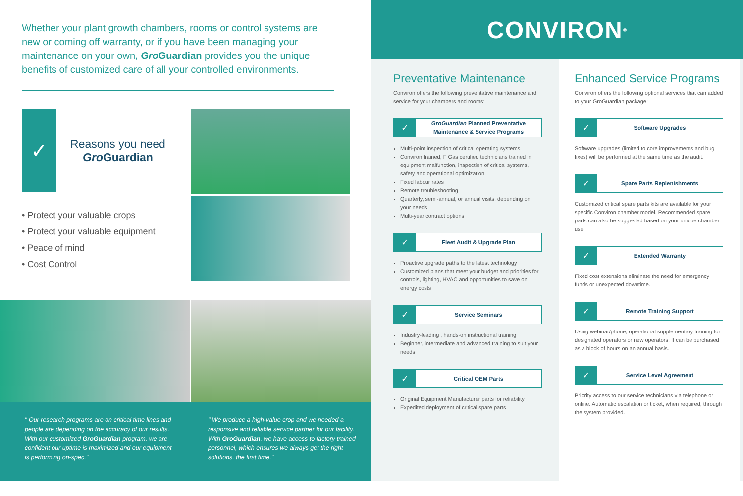Whether your plant growth chambers, rooms or control systems are new or coming off warranty, or if you have been managing your maintenance on your own, Gro Guardian provides you the unique benefits of customized care of all your controlled environments.
✓
Reasons you need
Gro Guardian
• Protect your valuable crops
• Protect your valuable equipment
• Peace of mind
• Cost Control
" Our research programs are on critical time lines and people are depending on the accuracy of our results. With our customized GroGuardian program, we are confident our uptime is maximized and our equipment is performing on-spec."
" We produce a high-value crop and we needed a responsive and reliable service partner for our facility. With GroGuardian, we have access to factory trained personnel, which ensures we always get the right solutions, the first time."
CONVIRON<sup>®</sup>
Preventative Maintenance
Conviron offers the following preventative maintenance and service for your chambers and rooms:
✓ GroGuardian Planned Preventative Maintenance & Service Programs
Multi-point inspection of critical operating systems
Conviron trained, F Gas certified technicians trained in equipment malfunction, inspection of critical systems, safety and operational optimization
Fixed labour rates
Remote troubleshooting
Quarterly, semi-annual, or annual visits, depending on your needs
Multi-year contract options
✓ Fleet Audit & Upgrade Plan
Proactive upgrade paths to the latest technology
Customized plans that meet your budget and priorities for controls, lighting, HVAC and opportunities to save on energy costs
✓ Service Seminars
Industry-leading , hands-on instructional training
Beginner, intermediate and advanced training to suit your needs
✓ Critical OEM Parts
Original Equipment Manufacturer parts for reliability
Expedited deployment of critical spare parts
Enhanced Service Programs
Conviron offers the following optional services that can added to your GroGuardian package:
✓ Software Upgrades
Software upgrades (limited to core improvements and bug fixes) will be performed at the same time as the audit.
✓ Spare Parts Replenishments
Customized critical spare parts kits are available for your specific Conviron chamber model. Recommended spare parts can also be suggested based on your unique chamber use.
✓ Extended Warranty
Fixed cost extensions eliminate the need for emergency funds or unexpected downtime.
✓ Remote Training Support
Using webinar/phone, operational supplementary training for designated operators or new operators. It can be purchased as a block of hours on an annual basis.
✓ Service Level Agreement
Priority access to our service technicians via telephone or online. Automatic escalation or ticket, when required, through the system provided.